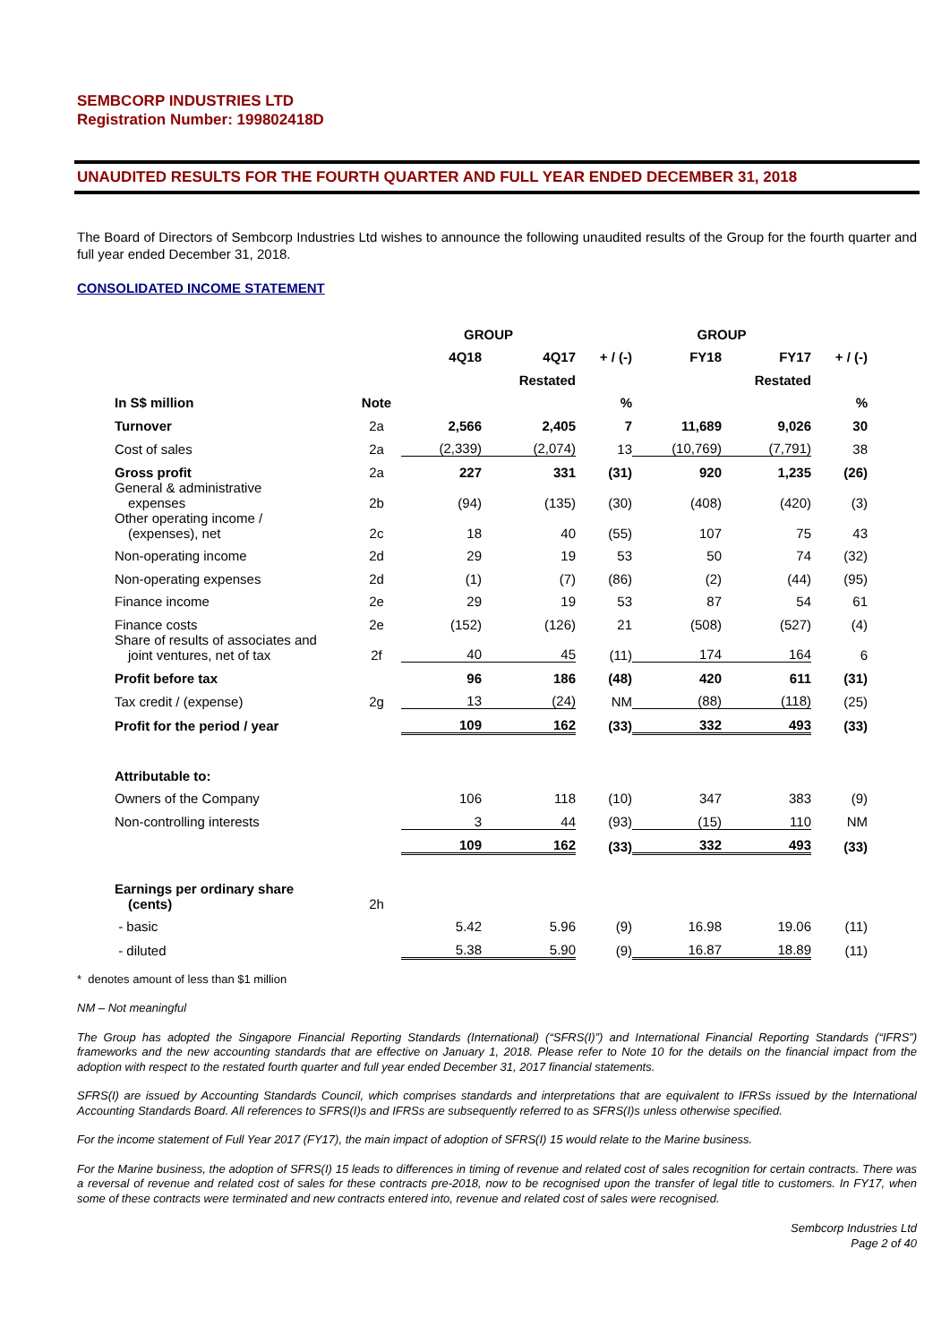SEMBCORP INDUSTRIES LTD
Registration Number: 199802418D
UNAUDITED RESULTS FOR THE FOURTH QUARTER AND FULL YEAR ENDED DECEMBER 31, 2018
The Board of Directors of Sembcorp Industries Ltd wishes to announce the following unaudited results of the Group for the fourth quarter and full year ended December 31, 2018.
CONSOLIDATED INCOME STATEMENT
| | | GROUP | | | GROUP | | |
| --- | --- | --- | --- | --- | --- | --- | --- |
| | | 4Q18 | 4Q17 | + / (-) | FY18 | FY17 | + / (-) |
| | | | Restated | | | Restated | |
| In S$ million | Note | | | % | | | % |
| Turnover | 2a | 2,566 | 2,405 | 7 | 11,689 | 9,026 | 30 |
| Cost of sales | 2a | (2,339) | (2,074) | 13 | (10,769) | (7,791) | 38 |
| Gross profit | 2a | 227 | 331 | (31) | 920 | 1,235 | (26) |
| General & administrative expenses | 2b | (94) | (135) | (30) | (408) | (420) | (3) |
| Other operating income / (expenses), net | 2c | 18 | 40 | (55) | 107 | 75 | 43 |
| Non-operating income | 2d | 29 | 19 | 53 | 50 | 74 | (32) |
| Non-operating expenses | 2d | (1) | (7) | (86) | (2) | (44) | (95) |
| Finance income | 2e | 29 | 19 | 53 | 87 | 54 | 61 |
| Finance costs | 2e | (152) | (126) | 21 | (508) | (527) | (4) |
| Share of results of associates and joint ventures, net of tax | 2f | 40 | 45 | (11) | 174 | 164 | 6 |
| Profit before tax | | 96 | 186 | (48) | 420 | 611 | (31) |
| Tax credit / (expense) | 2g | 13 | (24) | NM | (88) | (118) | (25) |
| Profit for the period / year | | 109 | 162 | (33) | 332 | 493 | (33) |
| Attributable to: | | | | | | | |
| Owners of the Company | | 106 | 118 | (10) | 347 | 383 | (9) |
| Non-controlling interests | | 3 | 44 | (93) | (15) | 110 | NM |
| | | 109 | 162 | (33) | 332 | 493 | (33) |
| Earnings per ordinary share (cents) | 2h | | | | | | |
| - basic | | 5.42 | 5.96 | (9) | 16.98 | 19.06 | (11) |
| - diluted | | 5.38 | 5.90 | (9) | 16.87 | 18.89 | (11) |
* denotes amount of less than $1 million
NM – Not meaningful
The Group has adopted the Singapore Financial Reporting Standards (International) (“SFRS(I)”) and International Financial Reporting Standards (“IFRS”) frameworks and the new accounting standards that are effective on January 1, 2018. Please refer to Note 10 for the details on the financial impact from the adoption with respect to the restated fourth quarter and full year ended December 31, 2017 financial statements.
SFRS(I) are issued by Accounting Standards Council, which comprises standards and interpretations that are equivalent to IFRSs issued by the International Accounting Standards Board. All references to SFRS(I)s and IFRSs are subsequently referred to as SFRS(I)s unless otherwise specified.
For the income statement of Full Year 2017 (FY17), the main impact of adoption of SFRS(I) 15 would relate to the Marine business.
For the Marine business, the adoption of SFRS(I) 15 leads to differences in timing of revenue and related cost of sales recognition for certain contracts. There was a reversal of revenue and related cost of sales for these contracts pre-2018, now to be recognised upon the transfer of legal title to customers. In FY17, when some of these contracts were terminated and new contracts entered into, revenue and related cost of sales were recognised.
Sembcorp Industries Ltd
Page 2 of 40